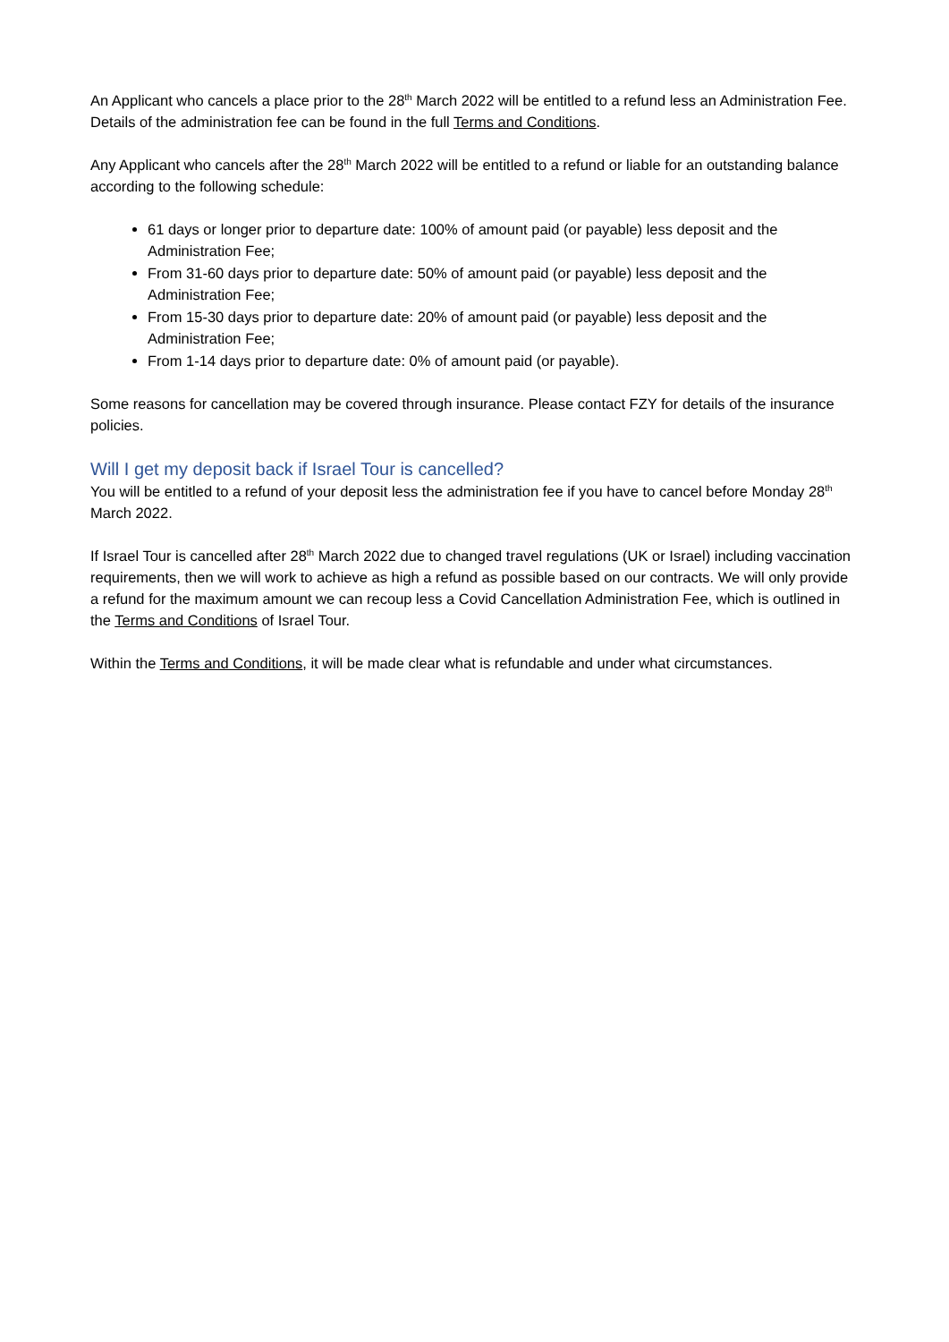An Applicant who cancels a place prior to the 28<sup>th</sup> March 2022 will be entitled to a refund less an Administration Fee. Details of the administration fee can be found in the full Terms and Conditions.
Any Applicant who cancels after the 28<sup>th</sup> March 2022 will be entitled to a refund or liable for an outstanding balance according to the following schedule:
61 days or longer prior to departure date: 100% of amount paid (or payable) less deposit and the Administration Fee;
From 31-60 days prior to departure date: 50% of amount paid (or payable) less deposit and the Administration Fee;
From 15-30 days prior to departure date: 20% of amount paid (or payable) less deposit and the Administration Fee;
From 1-14 days prior to departure date: 0% of amount paid (or payable).
Some reasons for cancellation may be covered through insurance. Please contact FZY for details of the insurance policies.
Will I get my deposit back if Israel Tour is cancelled?
You will be entitled to a refund of your deposit less the administration fee if you have to cancel before Monday 28<sup>th</sup> March 2022.
If Israel Tour is cancelled after 28<sup>th</sup> March 2022 due to changed travel regulations (UK or Israel) including vaccination requirements, then we will work to achieve as high a refund as possible based on our contracts. We will only provide a refund for the maximum amount we can recoup less a Covid Cancellation Administration Fee, which is outlined in the Terms and Conditions of Israel Tour.
Within the Terms and Conditions, it will be made clear what is refundable and under what circumstances.